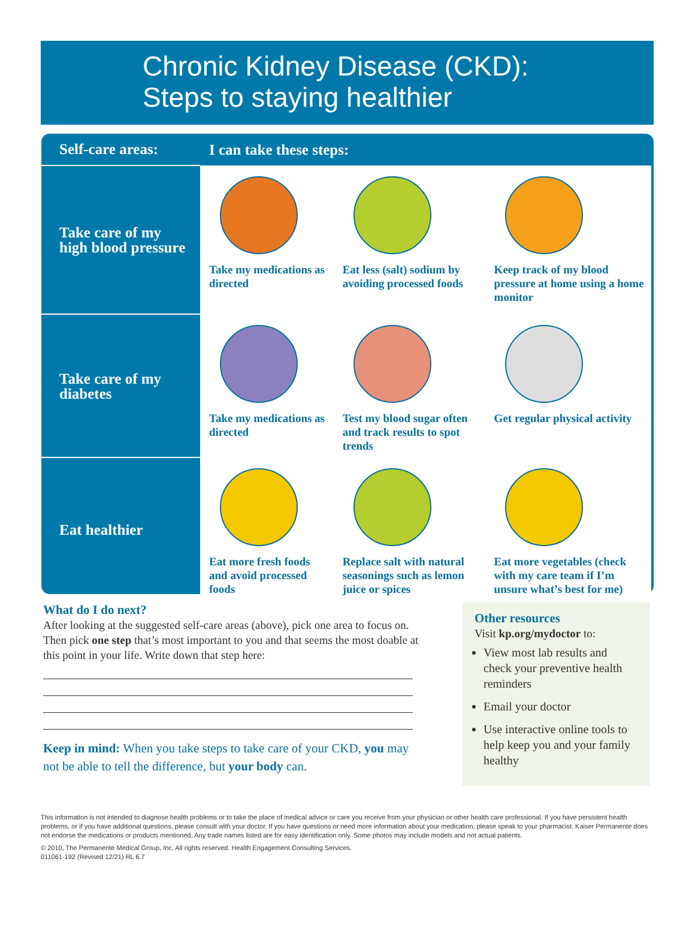Chronic Kidney Disease (CKD):
Steps to staying healthier
| Self-care areas: | I can take these steps: | | |
| --- | --- | --- | --- |
| Take care of my high blood pressure | Take my medications as directed | Eat less (salt) sodium by avoiding processed foods | Keep track of my blood pressure at home using a home monitor |
| Take care of my diabetes | Take my medications as directed | Test my blood sugar often and track results to spot trends | Get regular physical activity |
| Eat healthier | Eat more fresh foods and avoid processed foods | Replace salt with natural seasonings such as lemon juice or spices | Eat more vegetables (check with my care team if I’m unsure what’s best for me) |
What do I do next?
After looking at the suggested self-care areas (above), pick one area to focus on. Then pick one step that’s most important to you and that seems the most doable at this point in your life. Write down that step here:
Keep in mind: When you take steps to take care of your CKD, you may not be able to tell the difference, but your body can.
Other resources
Visit kp.org/mydoctor to:
View most lab results and check your preventive health reminders
Email your doctor
Use interactive online tools to help keep you and your family healthy
This information is not intended to diagnose health problems or to take the place of medical advice or care you receive from your physician or other health care professional. If you have persistent health problems, or if you have additional questions, please consult with your doctor. If you have questions or need more information about your medication, please speak to your pharmacist. Kaiser Permanente does not endorse the medications or products mentioned. Any trade names listed are for easy identification only. Some photos may include models and not actual patients.
© 2010, The Permanente Medical Group, Inc. All rights reserved. Health Engagement Consulting Services.
011061-192 (Revised 12/21) RL 6.7